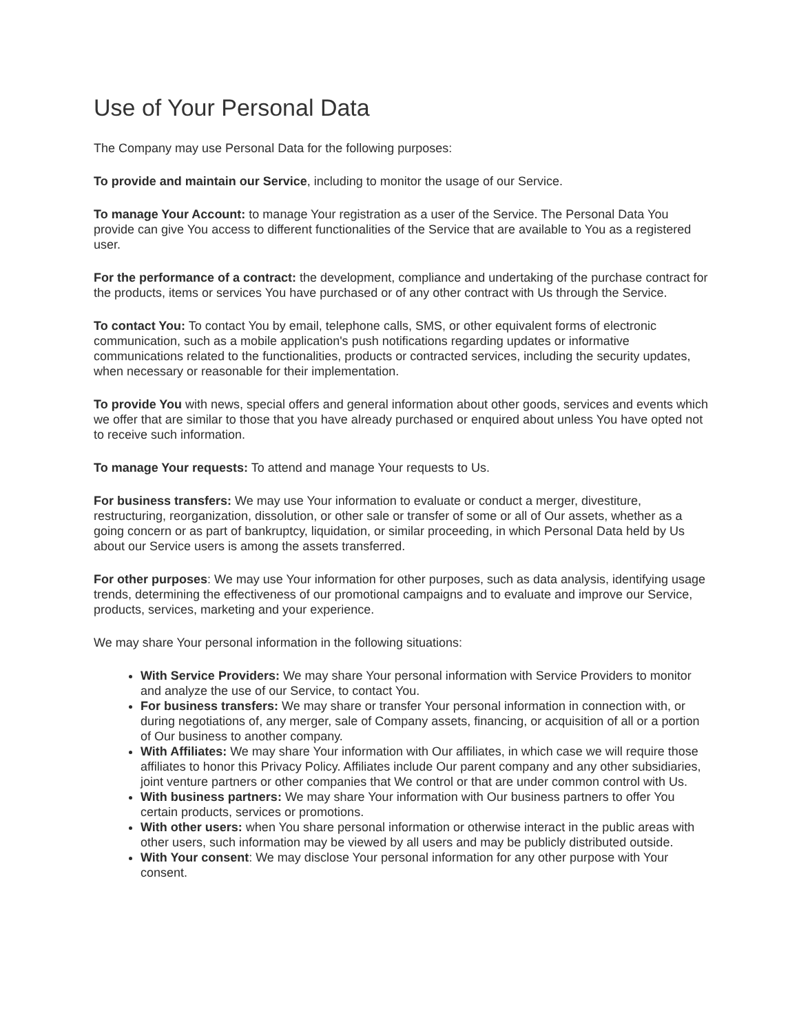Use of Your Personal Data
The Company may use Personal Data for the following purposes:
To provide and maintain our Service, including to monitor the usage of our Service.
To manage Your Account: to manage Your registration as a user of the Service. The Personal Data You provide can give You access to different functionalities of the Service that are available to You as a registered user.
For the performance of a contract: the development, compliance and undertaking of the purchase contract for the products, items or services You have purchased or of any other contract with Us through the Service.
To contact You: To contact You by email, telephone calls, SMS, or other equivalent forms of electronic communication, such as a mobile application's push notifications regarding updates or informative communications related to the functionalities, products or contracted services, including the security updates, when necessary or reasonable for their implementation.
To provide You with news, special offers and general information about other goods, services and events which we offer that are similar to those that you have already purchased or enquired about unless You have opted not to receive such information.
To manage Your requests: To attend and manage Your requests to Us.
For business transfers: We may use Your information to evaluate or conduct a merger, divestiture, restructuring, reorganization, dissolution, or other sale or transfer of some or all of Our assets, whether as a going concern or as part of bankruptcy, liquidation, or similar proceeding, in which Personal Data held by Us about our Service users is among the assets transferred.
For other purposes: We may use Your information for other purposes, such as data analysis, identifying usage trends, determining the effectiveness of our promotional campaigns and to evaluate and improve our Service, products, services, marketing and your experience.
We may share Your personal information in the following situations:
With Service Providers: We may share Your personal information with Service Providers to monitor and analyze the use of our Service, to contact You.
For business transfers: We may share or transfer Your personal information in connection with, or during negotiations of, any merger, sale of Company assets, financing, or acquisition of all or a portion of Our business to another company.
With Affiliates: We may share Your information with Our affiliates, in which case we will require those affiliates to honor this Privacy Policy. Affiliates include Our parent company and any other subsidiaries, joint venture partners or other companies that We control or that are under common control with Us.
With business partners: We may share Your information with Our business partners to offer You certain products, services or promotions.
With other users: when You share personal information or otherwise interact in the public areas with other users, such information may be viewed by all users and may be publicly distributed outside.
With Your consent: We may disclose Your personal information for any other purpose with Your consent.